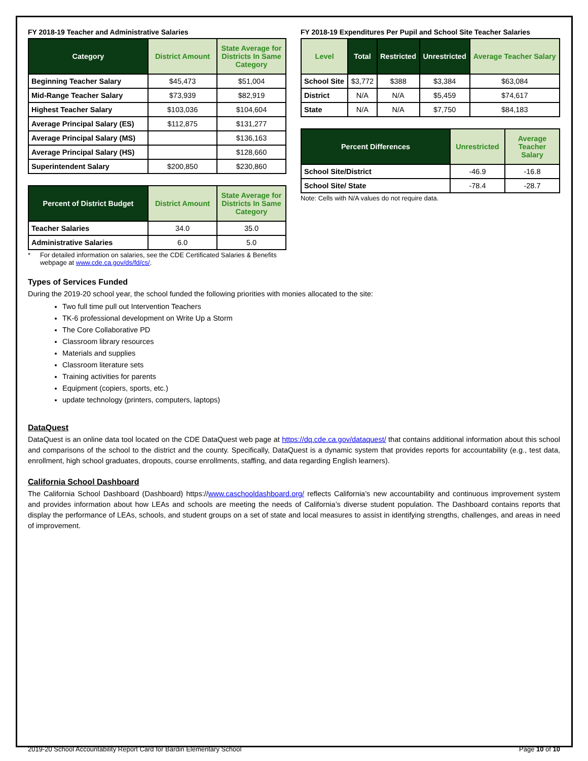FY 2018-19 Teacher and Administrative Salaries
| Category | District Amount | State Average for Districts In Same Category |
| --- | --- | --- |
| Beginning Teacher Salary | $45,473 | $51,004 |
| Mid-Range Teacher Salary | $73,939 | $82,919 |
| Highest Teacher Salary | $103,036 | $104,604 |
| Average Principal Salary (ES) | $112,875 | $131,277 |
| Average Principal Salary (MS) | | $136,163 |
| Average Principal Salary (HS) | | $128,660 |
| Superintendent Salary | $200,850 | $230,860 |
| Percent of District Budget | District Amount | State Average for Districts In Same Category |
| --- | --- | --- |
| Teacher Salaries | 34.0 | 35.0 |
| Administrative Salaries | 6.0 | 5.0 |
* For detailed information on salaries, see the CDE Certificated Salaries & Benefits webpage at www.cde.ca.gov/ds/fd/cs/.
FY 2018-19 Expenditures Per Pupil and School Site Teacher Salaries
| Level | Total | Restricted | Unrestricted | Average Teacher Salary |
| --- | --- | --- | --- | --- |
| School Site | $3,772 | $388 | $3,384 | $63,084 |
| District | N/A | N/A | $5,459 | $74,617 |
| State | N/A | N/A | $7,750 | $84,183 |
| Percent Differences | Unrestricted | Average Teacher Salary |
| --- | --- | --- |
| School Site/District | -46.9 | -16.8 |
| School Site/ State | -78.4 | -28.7 |
Note: Cells with N/A values do not require data.
Types of Services Funded
During the 2019-20 school year, the school funded the following priorities with monies allocated to the site:
Two full time pull out Intervention Teachers
TK-6 professional development on Write Up a Storm
The Core Collaborative PD
Classroom library resources
Materials and supplies
Classroom literature sets
Training activities for parents
Equipment (copiers, sports, etc.)
update technology (printers, computers, laptops)
DataQuest
DataQuest is an online data tool located on the CDE DataQuest web page at https://dq.cde.ca.gov/dataquest/ that contains additional information about this school and comparisons of the school to the district and the county. Specifically, DataQuest is a dynamic system that provides reports for accountability (e.g., test data, enrollment, high school graduates, dropouts, course enrollments, staffing, and data regarding English learners).
California School Dashboard
The California School Dashboard (Dashboard) https://www.caschooldashboard.org/ reflects California’s new accountability and continuous improvement system and provides information about how LEAs and schools are meeting the needs of California’s diverse student population. The Dashboard contains reports that display the performance of LEAs, schools, and student groups on a set of state and local measures to assist in identifying strengths, challenges, and areas in need of improvement.
2019-20 School Accountability Report Card for Bardin Elementary School Page 10 of 10